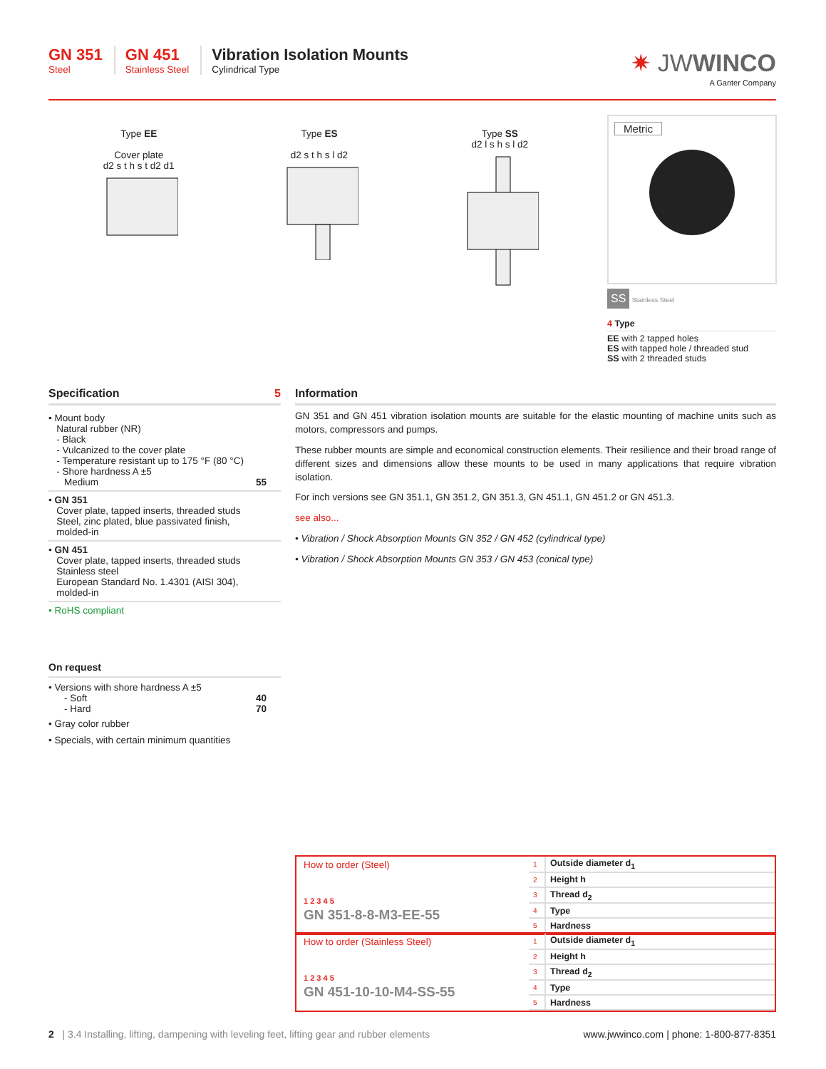GN 351
Steel
GN 451
Stainless Steel
Vibration Isolation Mounts
Cylindrical Type
✷ JWWINCO
A Ganter Company
Type EE
Cover plate
d2 s t h s t d2 d1
Type ES
d2 s t h s l d2
Type SS
d2 l s h s l d2
Metric
SS
Stainless Steel
4 Type
EE with 2 tapped holes
ES with tapped hole / threaded stud
SS with 2 threaded studs
Specification 5
• Mount body
Natural rubber (NR)
- Black
- Vulcanized to the cover plate
- Temperature resistant up to 175 °F (80 °C)
- Shore hardness A ±5
Medium 55
• GN 351
Cover plate, tapped inserts, threaded studs
Steel, zinc plated, blue passivated finish,
molded-in
• GN 451
Cover plate, tapped inserts, threaded studs
Stainless steel
European Standard No. 1.4301 (AISI 304),
molded-in
• RoHS compliant
On request
• Versions with shore hardness A ±5
- Soft 40
- Hard 70
• Gray color rubber
• Specials, with certain minimum quantities
Information
GN 351 and GN 451 vibration isolation mounts are suitable for the elastic mounting of machine units such as motors, compressors and pumps.
These rubber mounts are simple and economical construction elements. Their resilience and their broad range of different sizes and dimensions allow these mounts to be used in many applications that require vibration isolation.
For inch versions see GN 351.1, GN 351.2, GN 351.3, GN 451.1, GN 451.2 or GN 451.3.
see also...
• Vibration / Shock Absorption Mounts GN 352 / GN 452 (cylindrical type)
• Vibration / Shock Absorption Mounts GN 353 / GN 453 (conical type)
How to order (Steel)
1 2 3 4 5
GN 351-8-8-M3-EE-55
| 1 | Outside diameter d<sub>1</sub> |
| 2 | Height h |
| 3 | Thread d<sub>2</sub> |
| 4 | Type |
| 5 | Hardness |
How to order (Stainless Steel)
1 2 3 4 5
GN 451-10-10-M4-SS-55
| 1 | Outside diameter d<sub>1</sub> |
| 2 | Height h |
| 3 | Thread d<sub>2</sub> |
| 4 | Type |
| 5 | Hardness |
2 | 3.4 Installing, lifting, dampening with leveling feet, lifting gear and rubber elements www.jwwinco.com | phone: 1-800-877-8351